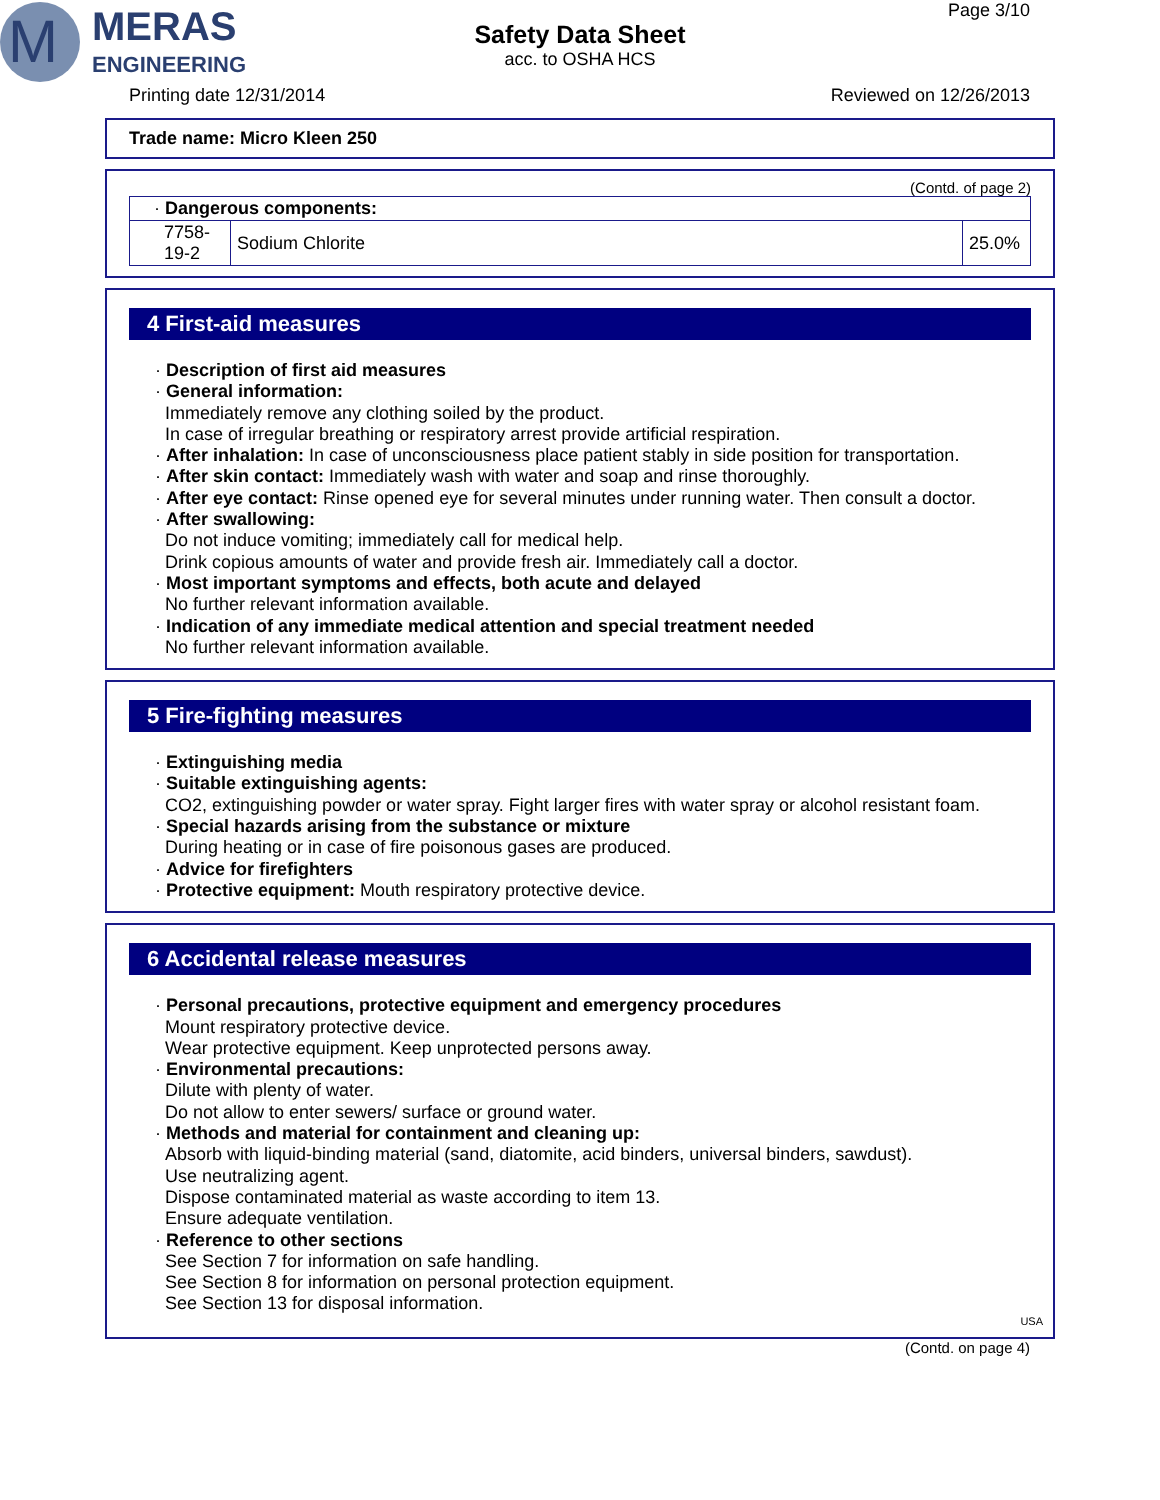M
MERAS
ENGINEERING
Safety Data Sheet
acc. to OSHA HCS
Page 3/10
Printing date 12/31/2014 Reviewed on 12/26/2013
Trade name: Micro Kleen 250
(Contd. of page 2)
| · Dangerous components: | | |
| 7758-19-2 | Sodium Chlorite | 25.0% |
4 First-aid measures
· Description of first aid measures
· General information:
Immediately remove any clothing soiled by the product.
In case of irregular breathing or respiratory arrest provide artificial respiration.
· After inhalation: In case of unconsciousness place patient stably in side position for transportation.
· After skin contact: Immediately wash with water and soap and rinse thoroughly.
· After eye contact: Rinse opened eye for several minutes under running water. Then consult a doctor.
· After swallowing:
Do not induce vomiting; immediately call for medical help.
Drink copious amounts of water and provide fresh air. Immediately call a doctor.
· Most important symptoms and effects, both acute and delayed
No further relevant information available.
· Indication of any immediate medical attention and special treatment needed
No further relevant information available.
5 Fire-fighting measures
· Extinguishing media
· Suitable extinguishing agents:
CO2, extinguishing powder or water spray. Fight larger fires with water spray or alcohol resistant foam.
· Special hazards arising from the substance or mixture
During heating or in case of fire poisonous gases are produced.
· Advice for firefighters
· Protective equipment: Mouth respiratory protective device.
6 Accidental release measures
· Personal precautions, protective equipment and emergency procedures
Mount respiratory protective device.
Wear protective equipment. Keep unprotected persons away.
· Environmental precautions:
Dilute with plenty of water.
Do not allow to enter sewers/ surface or ground water.
· Methods and material for containment and cleaning up:
Absorb with liquid-binding material (sand, diatomite, acid binders, universal binders, sawdust).
Use neutralizing agent.
Dispose contaminated material as waste according to item 13.
Ensure adequate ventilation.
· Reference to other sections
See Section 7 for information on safe handling.
See Section 8 for information on personal protection equipment.
See Section 13 for disposal information.
USA
(Contd. on page 4)